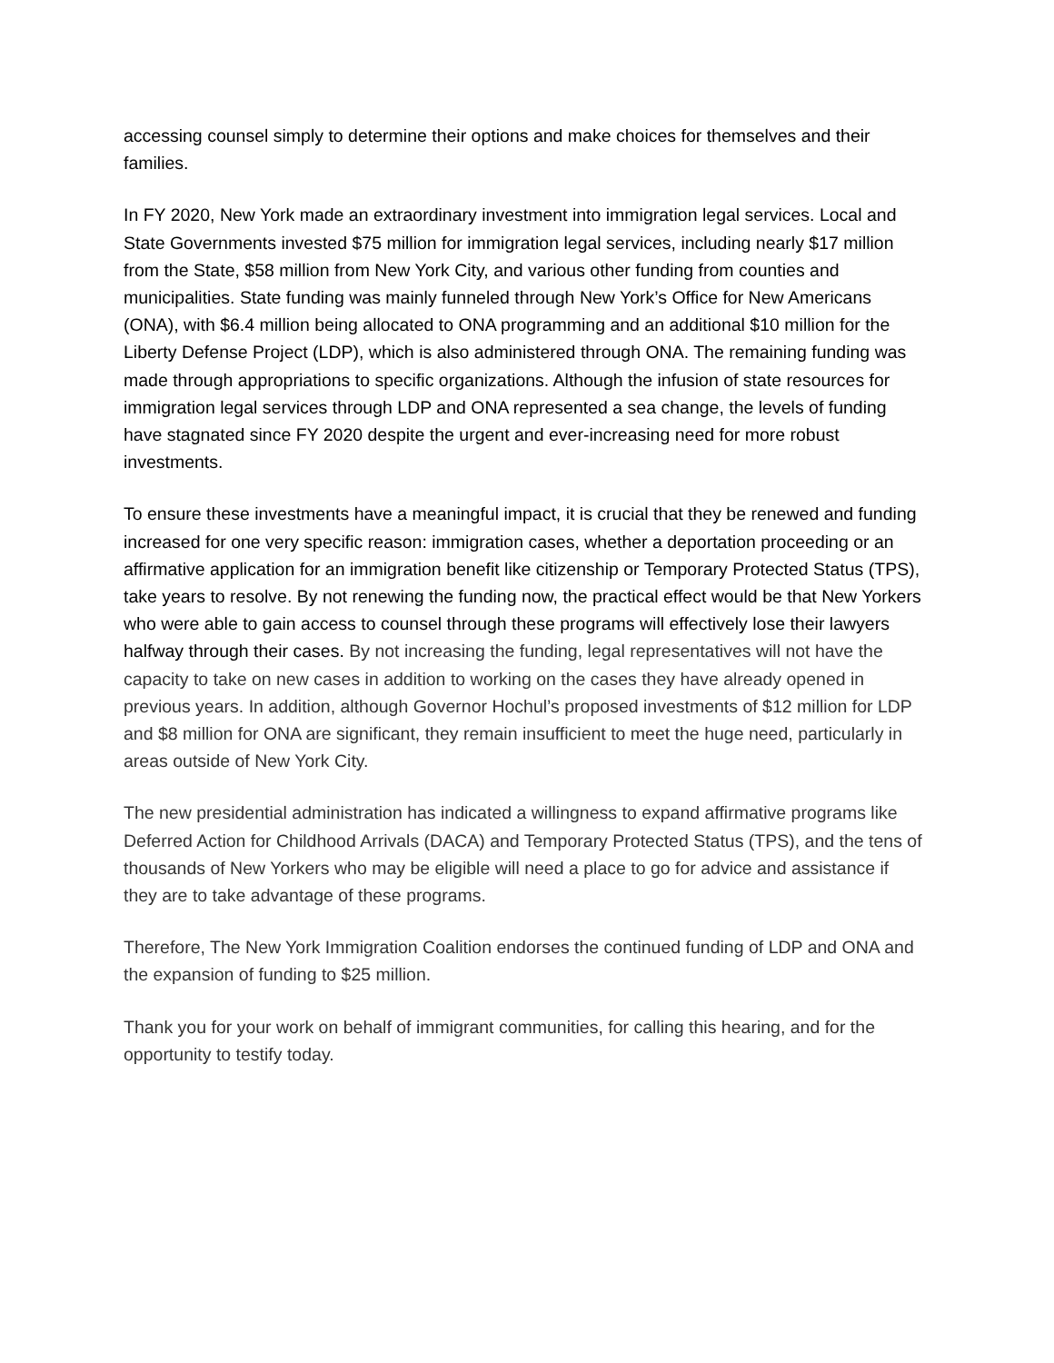accessing counsel simply to determine their options and make choices for themselves and their families.
In FY 2020, New York made an extraordinary investment into immigration legal services. Local and State Governments invested $75 million for immigration legal services, including nearly $17 million from the State, $58 million from New York City, and various other funding from counties and municipalities. State funding was mainly funneled through New York’s Office for New Americans (ONA), with $6.4 million being allocated to ONA programming and an additional $10 million for the Liberty Defense Project (LDP), which is also administered through ONA. The remaining funding was made through appropriations to specific organizations. Although the infusion of state resources for immigration legal services through LDP and ONA represented a sea change, the levels of funding have stagnated since FY 2020 despite the urgent and ever-increasing need for more robust investments.
To ensure these investments have a meaningful impact, it is crucial that they be renewed and funding increased for one very specific reason: immigration cases, whether a deportation proceeding or an affirmative application for an immigration benefit like citizenship or Temporary Protected Status (TPS), take years to resolve. By not renewing the funding now, the practical effect would be that New Yorkers who were able to gain access to counsel through these programs will effectively lose their lawyers halfway through their cases. By not increasing the funding, legal representatives will not have the capacity to take on new cases in addition to working on the cases they have already opened in previous years. In addition, although Governor Hochul’s proposed investments of $12 million for LDP and $8 million for ONA are significant, they remain insufficient to meet the huge need, particularly in areas outside of New York City.
The new presidential administration has indicated a willingness to expand affirmative programs like Deferred Action for Childhood Arrivals (DACA) and Temporary Protected Status (TPS), and the tens of thousands of New Yorkers who may be eligible will need a place to go for advice and assistance if they are to take advantage of these programs.
Therefore, The New York Immigration Coalition endorses the continued funding of LDP and ONA and the expansion of funding to $25 million.
Thank you for your work on behalf of immigrant communities, for calling this hearing, and for the opportunity to testify today.